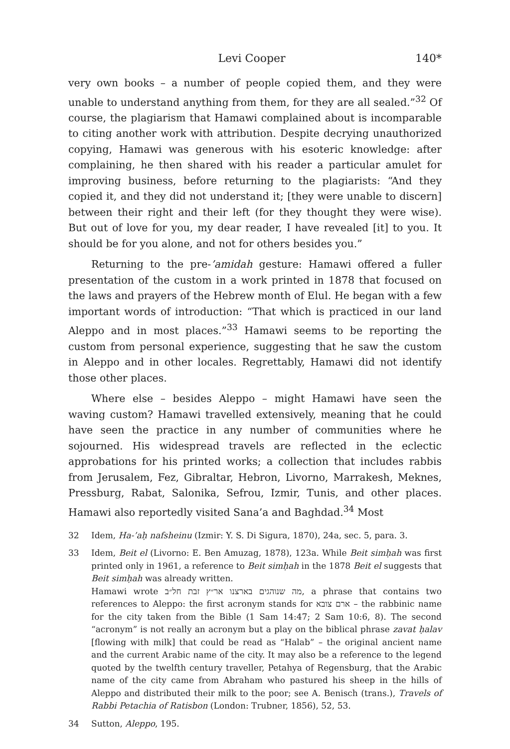Levi Cooper 140*
very own books – a number of people copied them, and they were unable to understand anything from them, for they are all sealed.”<sup>32</sup> Of course, the plagiarism that Hamawi complained about is incomparable to citing another work with attribution. Despite decrying unauthorized copying, Hamawi was generous with his esoteric knowledge: after complaining, he then shared with his reader a particular amulet for improving business, before returning to the plagiarists: “And they copied it, and they did not understand it; [they were unable to discern] between their right and their left (for they thought they were wise). But out of love for you, my dear reader, I have revealed [it] to you. It should be for you alone, and not for others besides you.”
Returning to the pre-’amidah gesture: Hamawi offered a fuller presentation of the custom in a work printed in 1878 that focused on the laws and prayers of the Hebrew month of Elul. He began with a few important words of introduction: “That which is practiced in our land Aleppo and in most places.”<sup>33</sup> Hamawi seems to be reporting the custom from personal experience, suggesting that he saw the custom in Aleppo and in other locales. Regrettably, Hamawi did not identify those other places.
Where else – besides Aleppo – might Hamawi have seen the waving custom? Hamawi travelled extensively, meaning that he could have seen the practice in any number of communities where he sojourned. His widespread travels are reflected in the eclectic approbations for his printed works; a collection that includes rabbis from Jerusalem, Fez, Gibraltar, Hebron, Livorno, Marrakesh, Meknes, Pressburg, Rabat, Salonika, Sefrou, Izmir, Tunis, and other places. Hamawi also reportedly visited Sana’a and Baghdad.<sup>34</sup> Most
32 Idem, Ha-’aḥ nafsheinu (Izmir: Y. S. Di Sigura, 1870), 24a, sec. 5, para. 3.
33 Idem, Beit el (Livorno: E. Ben Amuzag, 1878), 123a. While Beit simḥah was first printed only in 1961, a reference to Beit simḥah in the 1878 Beit el suggests that Beit simḥah was already written.
Hamawi wrote מה שנוהגים בארצנו אר״ץ זבת חל״ב, a phrase that contains two references to Aleppo: the first acronym stands for ארם צובא – the rabbinic name for the city taken from the Bible (1 Sam 14:47; 2 Sam 10:6, 8). The second “acronym” is not really an acronym but a play on the biblical phrase zavat ḥalav [flowing with milk] that could be read as “Halab” – the original ancient name and the current Arabic name of the city. It may also be a reference to the legend quoted by the twelfth century traveller, Petahya of Regensburg, that the Arabic name of the city came from Abraham who pastured his sheep in the hills of Aleppo and distributed their milk to the poor; see A. Benisch (trans.), Travels of Rabbi Petachia of Ratisbon (London: Trubner, 1856), 52, 53.
34 Sutton, Aleppo, 195.